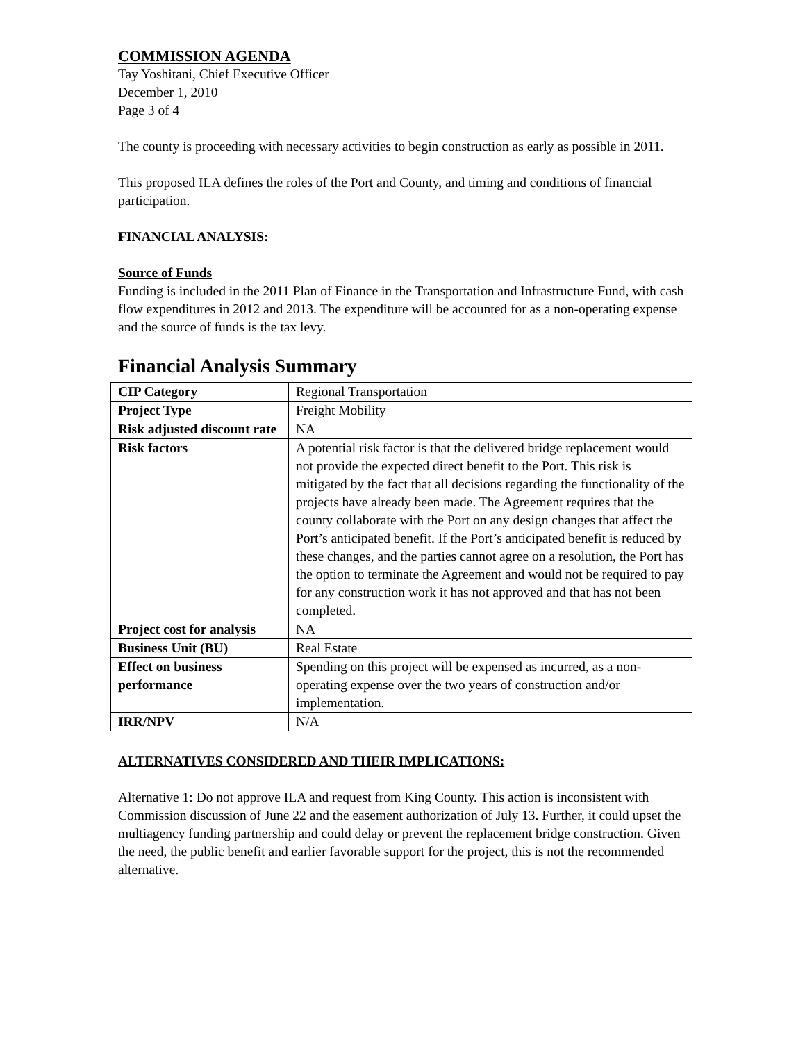COMMISSION AGENDA
Tay Yoshitani, Chief Executive Officer
December 1, 2010
Page 3 of 4
The county is proceeding with necessary activities to begin construction as early as possible in 2011.
This proposed ILA defines the roles of the Port and County, and timing and conditions of financial participation.
FINANCIAL ANALYSIS:
Source of Funds
Funding is included in the 2011 Plan of Finance in the Transportation and Infrastructure Fund, with cash flow expenditures in 2012 and 2013. The expenditure will be accounted for as a non-operating expense and the source of funds is the tax levy.
Financial Analysis Summary
| CIP Category | Regional Transportation |
| Project Type | Freight Mobility |
| Risk adjusted discount rate | NA |
| Risk factors | A potential risk factor is that the delivered bridge replacement would not provide the expected direct benefit to the Port. This risk is mitigated by the fact that all decisions regarding the functionality of the projects have already been made. The Agreement requires that the county collaborate with the Port on any design changes that affect the Port’s anticipated benefit. If the Port’s anticipated benefit is reduced by these changes, and the parties cannot agree on a resolution, the Port has the option to terminate the Agreement and would not be required to pay for any construction work it has not approved and that has not been completed. |
| Project cost for analysis | NA |
| Business Unit (BU) | Real Estate |
| Effect on business performance | Spending on this project will be expensed as incurred, as a non-operating expense over the two years of construction and/or implementation. |
| IRR/NPV | N/A |
ALTERNATIVES CONSIDERED AND THEIR IMPLICATIONS:
Alternative 1: Do not approve ILA and request from King County. This action is inconsistent with Commission discussion of June 22 and the easement authorization of July 13. Further, it could upset the multiagency funding partnership and could delay or prevent the replacement bridge construction. Given the need, the public benefit and earlier favorable support for the project, this is not the recommended alternative.